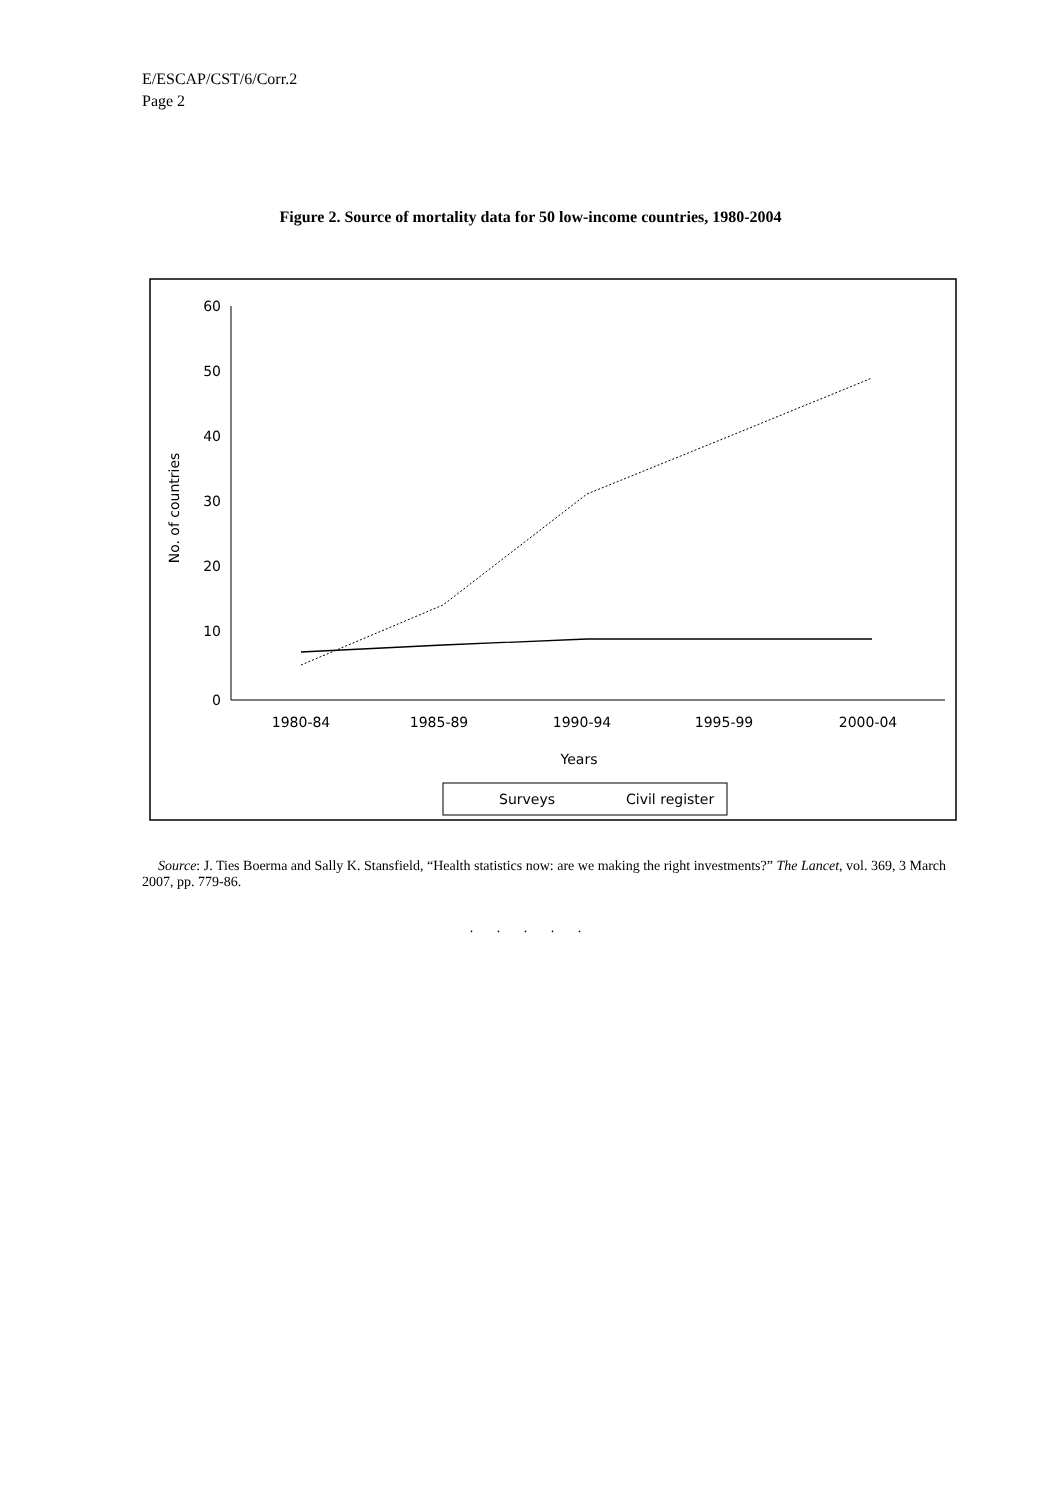E/ESCAP/CST/6/Corr.2
Page 2
Figure 2. Source of mortality data for 50 low-income countries, 1980-2004
60
50
40
30
20
10
0
No. of countries
1980-84
1985-89
1990-94
1995-99
2000-04
Years
Surveys
Civil register
Source: J. Ties Boerma and Sally K. Stansfield, “Health statistics now: are we making the right investments?” The Lancet, vol. 369, 3 March 2007, pp. 779-86.
. . . . .